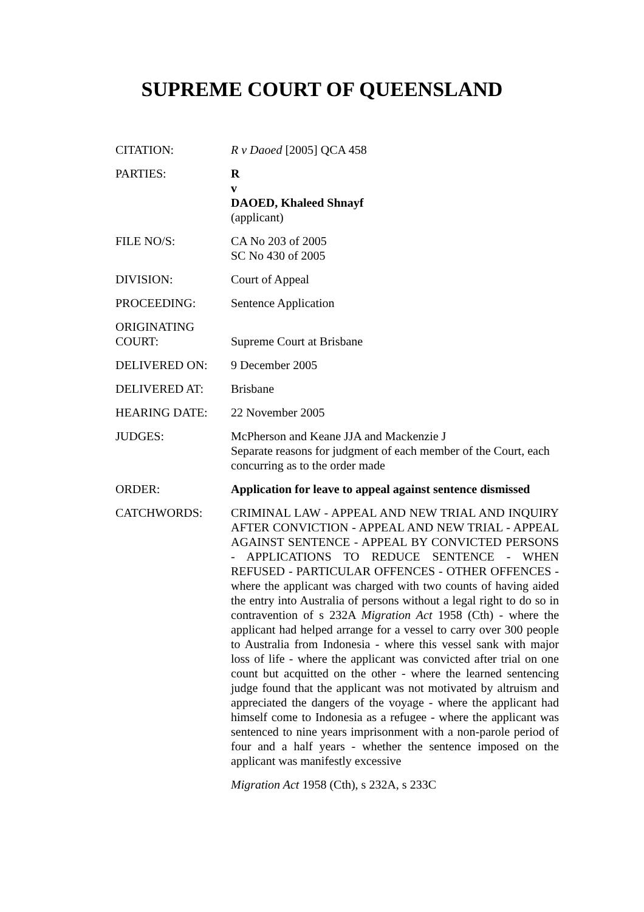SUPREME COURT OF QUEENSLAND
| CITATION: | R v Daoed [2005] QCA 458 |
| PARTIES: | R v DAOED, Khaleed Shnayf (applicant) |
| FILE NO/S: | CA No 203 of 2005 SC No 430 of 2005 |
| DIVISION: | Court of Appeal |
| PROCEEDING: | Sentence Application |
| ORIGINATING COURT: | Supreme Court at Brisbane |
| DELIVERED ON: | 9 December 2005 |
| DELIVERED AT: | Brisbane |
| HEARING DATE: | 22 November 2005 |
| JUDGES: | McPherson and Keane JJA and Mackenzie J Separate reasons for judgment of each member of the Court, each concurring as to the order made |
| ORDER: | Application for leave to appeal against sentence dismissed |
| CATCHWORDS: | CRIMINAL LAW - APPEAL AND NEW TRIAL AND INQUIRY AFTER CONVICTION - APPEAL AND NEW TRIAL - APPEAL AGAINST SENTENCE - APPEAL BY CONVICTED PERSONS - APPLICATIONS TO REDUCE SENTENCE - WHEN REFUSED - PARTICULAR OFFENCES - OTHER OFFENCES - where the applicant was charged with two counts of having aided the entry into Australia of persons without a legal right to do so in contravention of s 232A Migration Act 1958 (Cth) - where the applicant had helped arrange for a vessel to carry over 300 people to Australia from Indonesia - where this vessel sank with major loss of life - where the applicant was convicted after trial on one count but acquitted on the other - where the learned sentencing judge found that the applicant was not motivated by altruism and appreciated the dangers of the voyage - where the applicant had himself come to Indonesia as a refugee - where the applicant was sentenced to nine years imprisonment with a non-parole period of four and a half years - whether the sentence imposed on the applicant was manifestly excessive Migration Act 1958 (Cth), s 232A, s 233C |